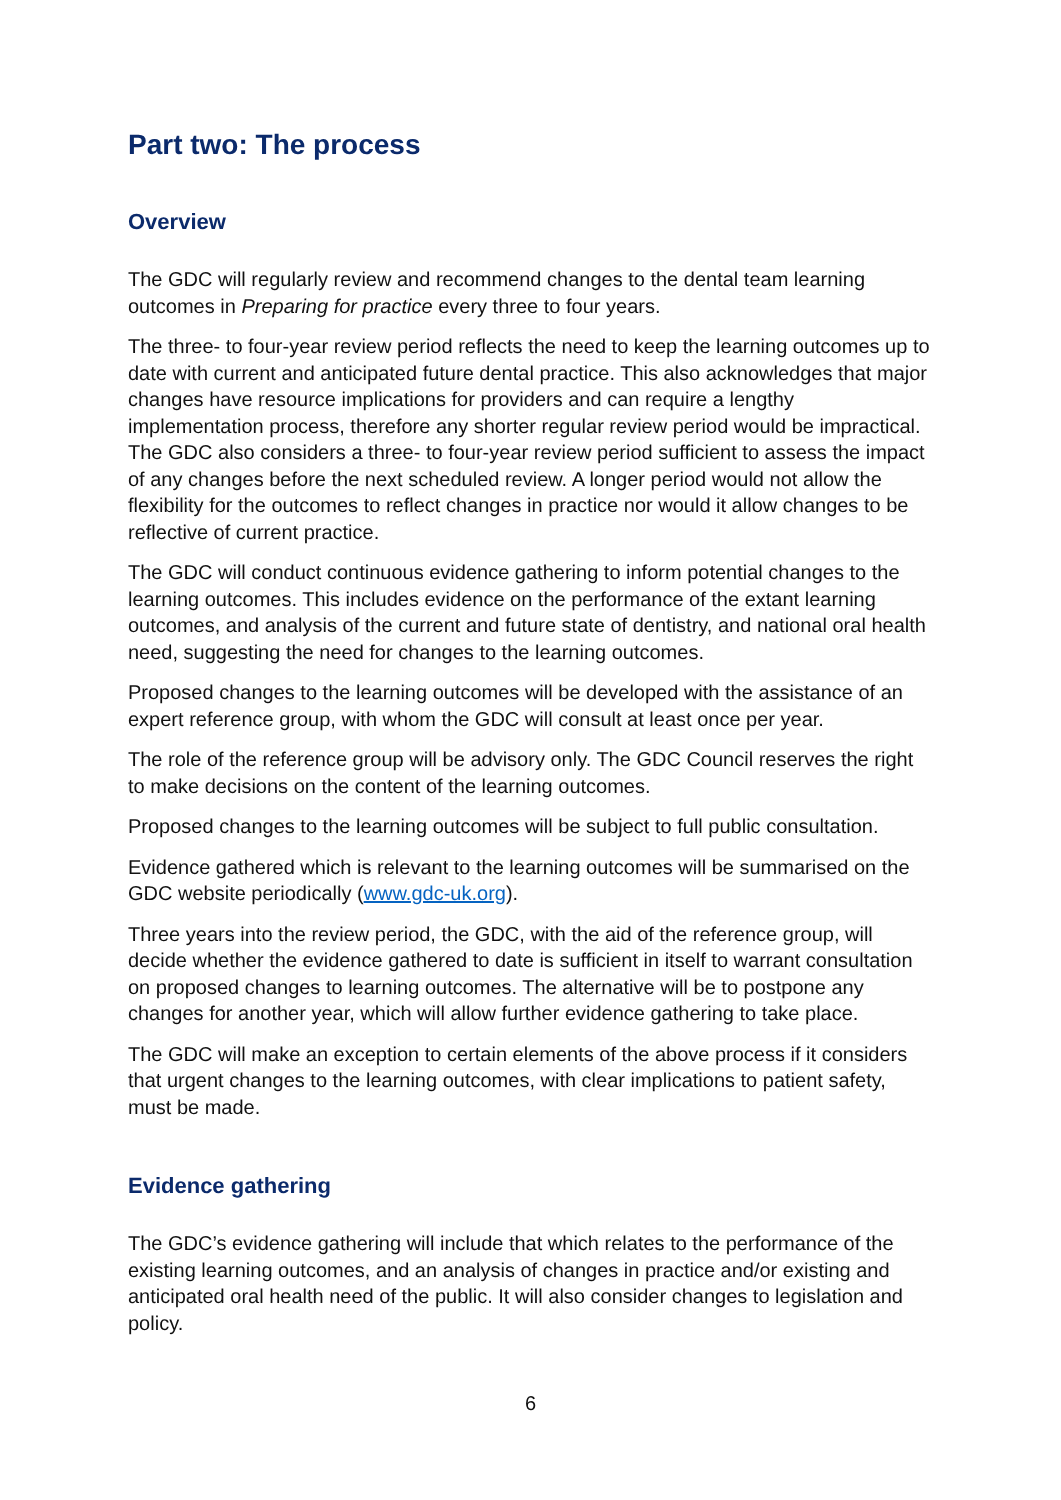Part two: The process
Overview
The GDC will regularly review and recommend changes to the dental team learning outcomes in Preparing for practice every three to four years.
The three- to four-year review period reflects the need to keep the learning outcomes up to date with current and anticipated future dental practice. This also acknowledges that major changes have resource implications for providers and can require a lengthy implementation process, therefore any shorter regular review period would be impractical. The GDC also considers a three- to four-year review period sufficient to assess the impact of any changes before the next scheduled review. A longer period would not allow the flexibility for the outcomes to reflect changes in practice nor would it allow changes to be reflective of current practice.
The GDC will conduct continuous evidence gathering to inform potential changes to the learning outcomes. This includes evidence on the performance of the extant learning outcomes, and analysis of the current and future state of dentistry, and national oral health need, suggesting the need for changes to the learning outcomes.
Proposed changes to the learning outcomes will be developed with the assistance of an expert reference group, with whom the GDC will consult at least once per year.
The role of the reference group will be advisory only. The GDC Council reserves the right to make decisions on the content of the learning outcomes.
Proposed changes to the learning outcomes will be subject to full public consultation.
Evidence gathered which is relevant to the learning outcomes will be summarised on the GDC website periodically (www.gdc-uk.org).
Three years into the review period, the GDC, with the aid of the reference group, will decide whether the evidence gathered to date is sufficient in itself to warrant consultation on proposed changes to learning outcomes. The alternative will be to postpone any changes for another year, which will allow further evidence gathering to take place.
The GDC will make an exception to certain elements of the above process if it considers that urgent changes to the learning outcomes, with clear implications to patient safety, must be made.
Evidence gathering
The GDC’s evidence gathering will include that which relates to the performance of the existing learning outcomes, and an analysis of changes in practice and/or existing and anticipated oral health need of the public. It will also consider changes to legislation and policy.
6